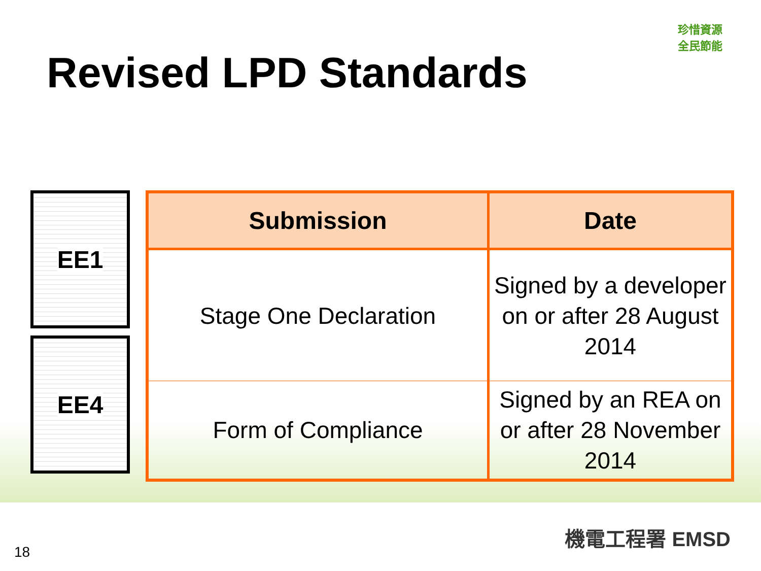珍惜資源
全民節能
Revised LPD Standards
EE1
EE4
| Submission | Date |
| --- | --- |
| Stage One Declaration | Signed by a developer on or after 28 August 2014 |
| Form of Compliance | Signed by an REA on or after 28 November 2014 |
機電工程署 EMSD
18